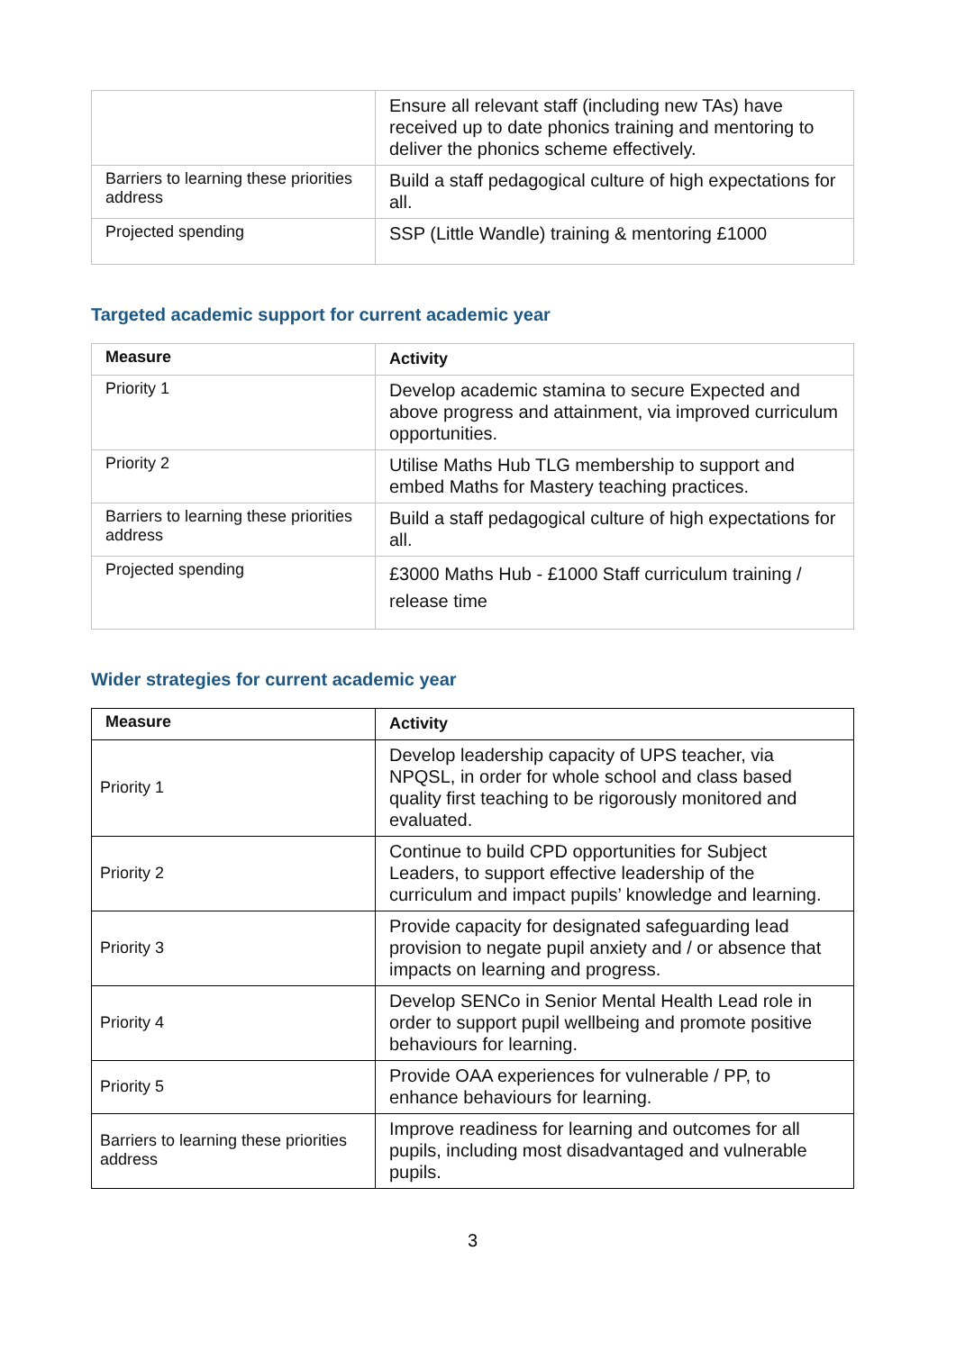| | Ensure all relevant staff (including new TAs) have received up to date phonics training and mentoring to deliver the phonics scheme effectively. |
| Barriers to learning these priorities address | Build a staff pedagogical culture of high expectations for all. |
| Projected spending | SSP (Little Wandle) training & mentoring £1000 |
Targeted academic support for current academic year
| Measure | Activity |
| --- | --- |
| Priority 1 | Develop academic stamina to secure Expected and above progress and attainment, via improved curriculum opportunities. |
| Priority 2 | Utilise Maths Hub TLG membership to support and embed Maths for Mastery teaching practices. |
| Barriers to learning these priorities address | Build a staff pedagogical culture of high expectations for all. |
| Projected spending | £3000 Maths Hub - £1000 Staff curriculum training / release time |
Wider strategies for current academic year
| Measure | Activity |
| --- | --- |
| Priority 1 | Develop leadership capacity of UPS teacher, via NPQSL, in order for whole school and class based quality first teaching to be rigorously monitored and evaluated. |
| Priority 2 | Continue to build CPD opportunities for Subject Leaders, to support effective leadership of the curriculum and impact pupils’ knowledge and learning. |
| Priority 3 | Provide capacity for designated safeguarding lead provision to negate pupil anxiety and / or absence that impacts on learning and progress. |
| Priority 4 | Develop SENCo in Senior Mental Health Lead role in order to support pupil wellbeing and promote positive behaviours for learning. |
| Priority 5 | Provide OAA experiences for vulnerable / PP, to enhance behaviours for learning. |
| Barriers to learning these priorities address | Improve readiness for learning and outcomes for all pupils, including most disadvantaged and vulnerable pupils. |
3